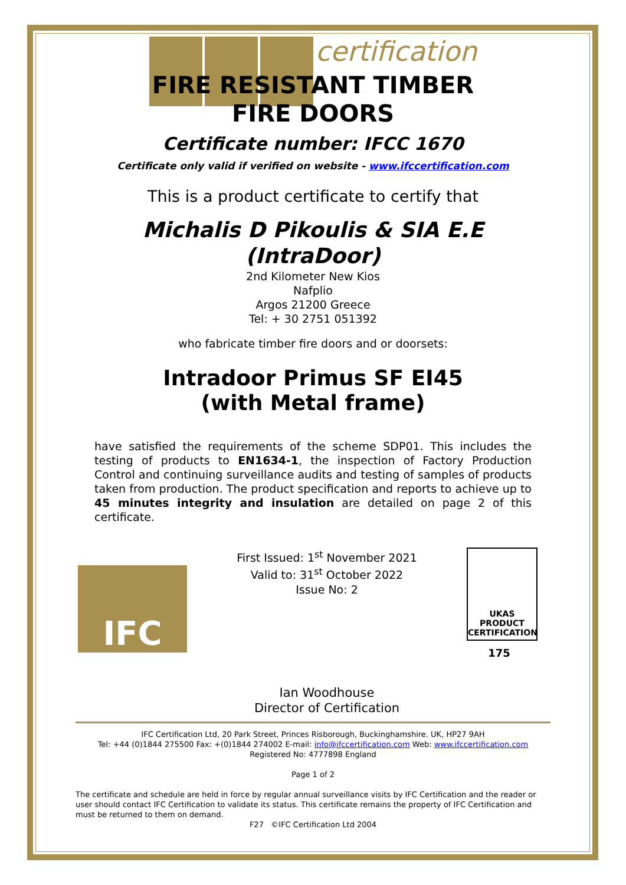certification
FIRE RESISTANT TIMBER
FIRE DOORS
Certificate number: IFCC 1670
Certificate only valid if verified on website - www.ifccertification.com
This is a product certificate to certify that
Michalis D Pikoulis & SIA E.E
(IntraDoor)
2nd Kilometer New Kios
Nafplio
Argos 21200 Greece
Tel: + 30 2751 051392
who fabricate timber fire doors and or doorsets:
Intradoor Primus SF EI45
(with Metal frame)
have satisfied the requirements of the scheme SDP01. This includes the testing of products to EN1634-1, the inspection of Factory Production Control and continuing surveillance audits and testing of samples of products taken from production. The product specification and reports to achieve up to 45 minutes integrity and insulation are detailed on page 2 of this certificate.
IFC
First Issued: 1<sup>st</sup> November 2021
Valid to: 31<sup>st</sup> October 2022
Issue No: 2
Ian Woodhouse
Director of Certification
UKAS
PRODUCT
CERTIFICATION
175
IFC Certification Ltd, 20 Park Street, Princes Risborough, Buckinghamshire. UK, HP27 9AH
Tel: +44 (0)1844 275500 Fax: +(0)1844 274002 E-mail: info@ifccertification.com Web: www.ifccertification.com
Registered No: 4777898 England
Page 1 of 2
The certificate and schedule are held in force by regular annual surveillance visits by IFC Certification and the reader or user should contact IFC Certification to validate its status. This certificate remains the property of IFC Certification and must be returned to them on demand.
F27 ©IFC Certification Ltd 2004